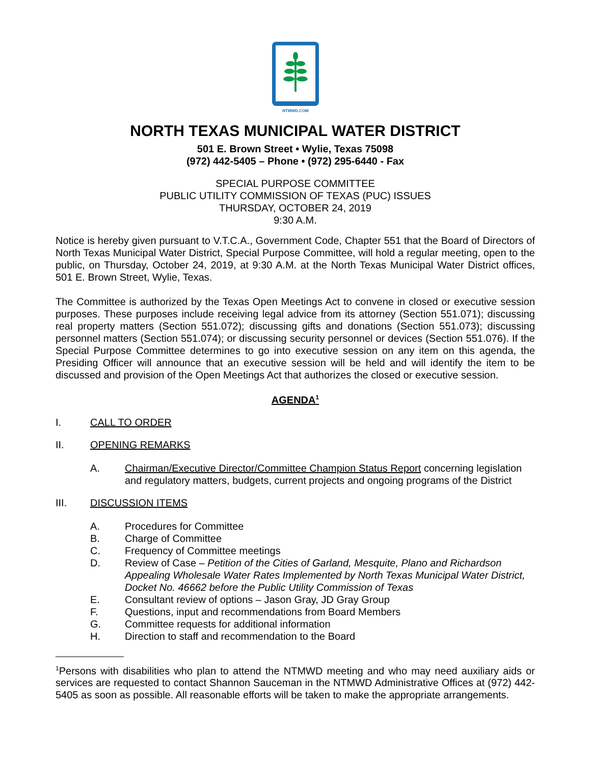NTMWD.COM
NORTH TEXAS MUNICIPAL WATER DISTRICT
501 E. Brown Street • Wylie, Texas 75098
(972) 442-5405 – Phone • (972) 295-6440 - Fax
SPECIAL PURPOSE COMMITTEE
PUBLIC UTILITY COMMISSION OF TEXAS (PUC) ISSUES
THURSDAY, OCTOBER 24, 2019
9:30 A.M.
Notice is hereby given pursuant to V.T.C.A., Government Code, Chapter 551 that the Board of Directors of North Texas Municipal Water District, Special Purpose Committee, will hold a regular meeting, open to the public, on Thursday, October 24, 2019, at 9:30 A.M. at the North Texas Municipal Water District offices, 501 E. Brown Street, Wylie, Texas.
The Committee is authorized by the Texas Open Meetings Act to convene in closed or executive session purposes. These purposes include receiving legal advice from its attorney (Section 551.071); discussing real property matters (Section 551.072); discussing gifts and donations (Section 551.073); discussing personnel matters (Section 551.074); or discussing security personnel or devices (Section 551.076). If the Special Purpose Committee determines to go into executive session on any item on this agenda, the Presiding Officer will announce that an executive session will be held and will identify the item to be discussed and provision of the Open Meetings Act that authorizes the closed or executive session.
AGENDA<sup>1</sup>
I. CALL TO ORDER
II. OPENING REMARKS
A. Chairman/Executive Director/Committee Champion Status Report concerning legislation and regulatory matters, budgets, current projects and ongoing programs of the District
III. DISCUSSION ITEMS
A. Procedures for Committee
B. Charge of Committee
C. Frequency of Committee meetings
D. Review of Case – Petition of the Cities of Garland, Mesquite, Plano and Richardson Appealing Wholesale Water Rates Implemented by North Texas Municipal Water District, Docket No. 46662 before the Public Utility Commission of Texas
E. Consultant review of options – Jason Gray, JD Gray Group
F. Questions, input and recommendations from Board Members
G. Committee requests for additional information
H. Direction to staff and recommendation to the Board
<sup>1</sup> Persons with disabilities who plan to attend the NTMWD meeting and who may need auxiliary aids or services are requested to contact Shannon Sauceman in the NTMWD Administrative Offices at (972) 442-5405 as soon as possible. All reasonable efforts will be taken to make the appropriate arrangements.